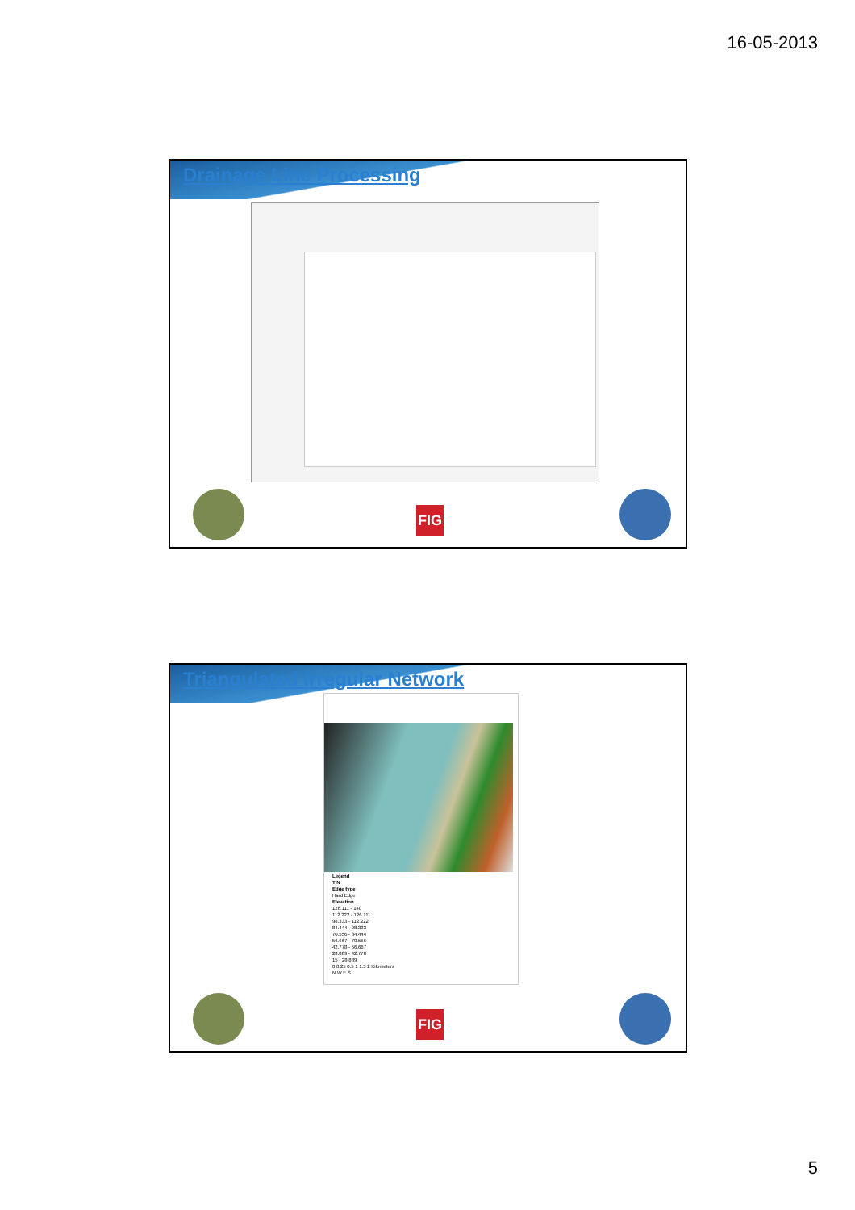16-05-2013
Drainage Line Processing
FIG
Triangulated Irregular Network
Legend
TIN
Edge type
Hard Edge
Elevation
126.111 - 140
112.222 - 126.111
98.333 - 112.222
84.444 - 98.333
70.556 - 84.444
56.667 - 70.556
42.778 - 56.667
28.889 - 42.778
15 - 28.889
0 0.25 0.5 1 1.5 2 Kilometers
N W E S
FIG
5